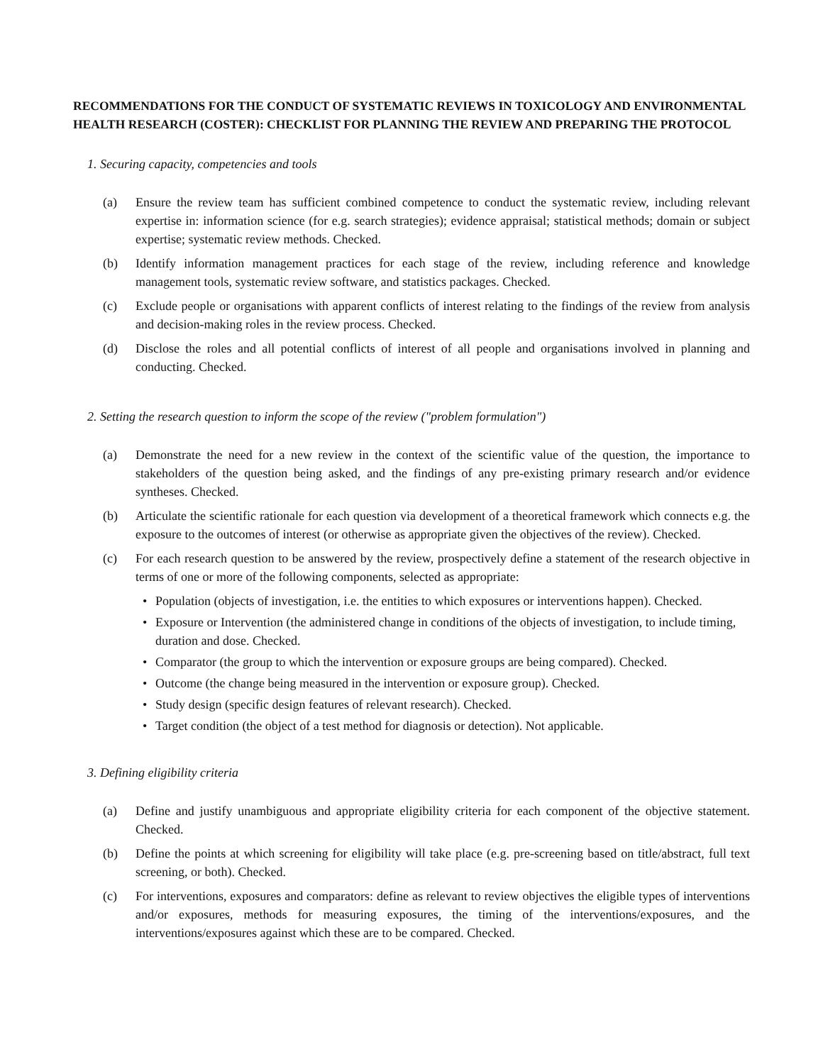RECOMMENDATIONS FOR THE CONDUCT OF SYSTEMATIC REVIEWS IN TOXICOLOGY AND ENVIRONMENTAL HEALTH RESEARCH (COSTER): CHECKLIST FOR PLANNING THE REVIEW AND PREPARING THE PROTOCOL
1. Securing capacity, competencies and tools
(a) Ensure the review team has sufficient combined competence to conduct the systematic review, including relevant expertise in: information science (for e.g. search strategies); evidence appraisal; statistical methods; domain or subject expertise; systematic review methods. Checked.
(b) Identify information management practices for each stage of the review, including reference and knowledge management tools, systematic review software, and statistics packages. Checked.
(c) Exclude people or organisations with apparent conflicts of interest relating to the findings of the review from analysis and decision-making roles in the review process. Checked.
(d) Disclose the roles and all potential conflicts of interest of all people and organisations involved in planning and conducting. Checked.
2. Setting the research question to inform the scope of the review ("problem formulation")
(a) Demonstrate the need for a new review in the context of the scientific value of the question, the importance to stakeholders of the question being asked, and the findings of any pre-existing primary research and/or evidence syntheses. Checked.
(b) Articulate the scientific rationale for each question via development of a theoretical framework which connects e.g. the exposure to the outcomes of interest (or otherwise as appropriate given the objectives of the review). Checked.
(c) For each research question to be answered by the review, prospectively define a statement of the research objective in terms of one or more of the following components, selected as appropriate:
• Population (objects of investigation, i.e. the entities to which exposures or interventions happen). Checked.
• Exposure or Intervention (the administered change in conditions of the objects of investigation, to include timing, duration and dose. Checked.
• Comparator (the group to which the intervention or exposure groups are being compared). Checked.
• Outcome (the change being measured in the intervention or exposure group). Checked.
• Study design (specific design features of relevant research). Checked.
• Target condition (the object of a test method for diagnosis or detection). Not applicable.
3. Defining eligibility criteria
(a) Define and justify unambiguous and appropriate eligibility criteria for each component of the objective statement. Checked.
(b) Define the points at which screening for eligibility will take place (e.g. pre-screening based on title/abstract, full text screening, or both). Checked.
(c) For interventions, exposures and comparators: define as relevant to review objectives the eligible types of interventions and/or exposures, methods for measuring exposures, the timing of the interventions/exposures, and the interventions/exposures against which these are to be compared. Checked.